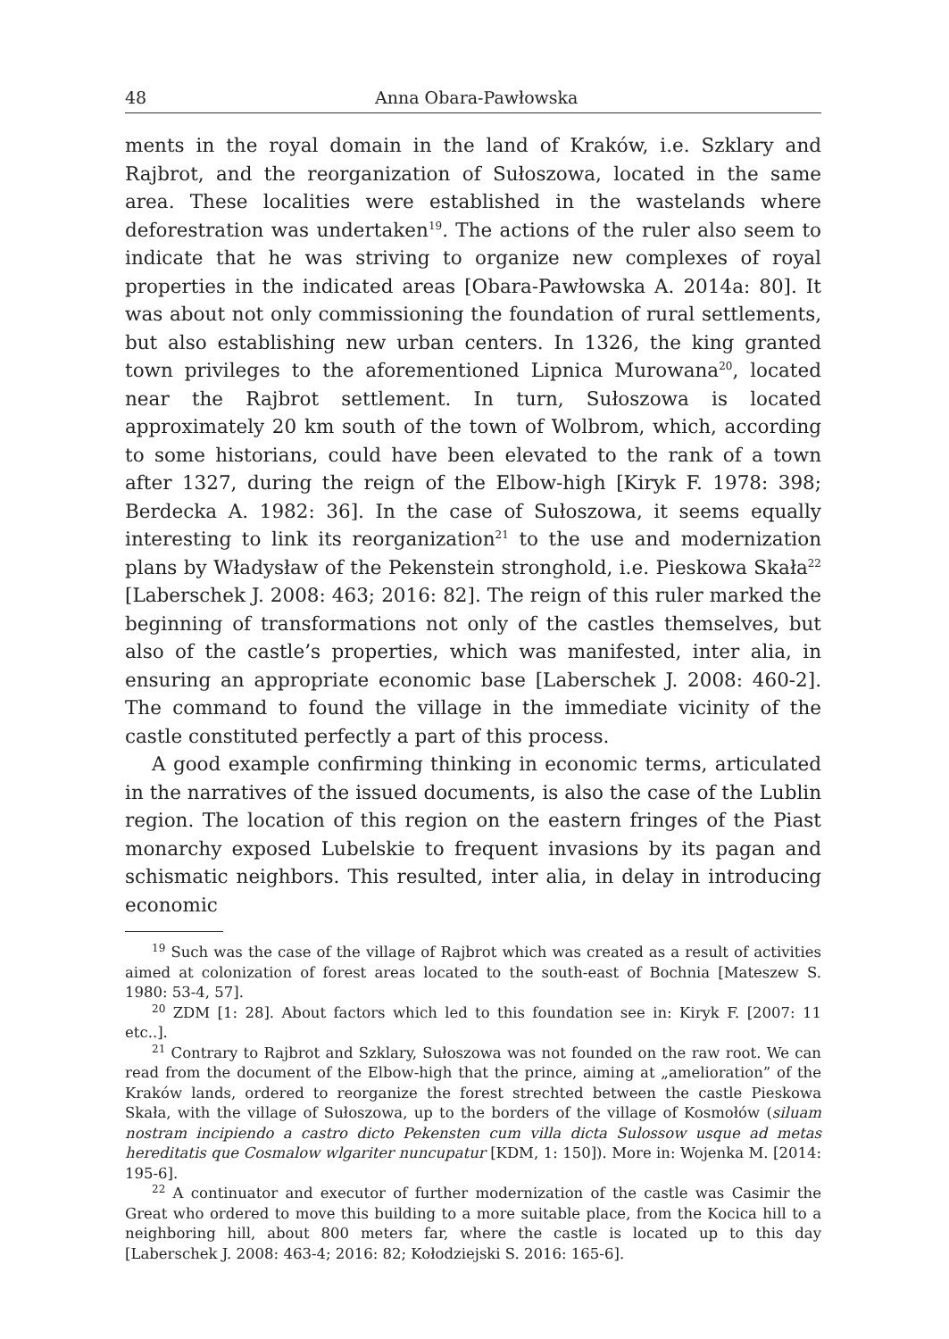48 Anna Obara-Pawłowska
ments in the royal domain in the land of Kraków, i.e. Szklary and Rajbrot, and the reorganization of Sułoszowa, located in the same area. These localities were established in the wastelands where deforestration was undertaken<sup>19</sup>. The actions of the ruler also seem to indicate that he was striving to organize new complexes of royal properties in the indicated areas [Obara-Pawłowska A. 2014a: 80]. It was about not only commissioning the foundation of rural settlements, but also establishing new urban centers. In 1326, the king granted town privileges to the aforementioned Lipnica Murowana<sup>20</sup>, located near the Rajbrot settlement. In turn, Sułoszowa is located approximately 20 km south of the town of Wolbrom, which, according to some historians, could have been elevated to the rank of a town after 1327, during the reign of the Elbow-high [Kiryk F. 1978: 398; Berdecka A. 1982: 36]. In the case of Sułoszowa, it seems equally interesting to link its reorganization<sup>21</sup> to the use and modernization plans by Władysław of the Pekenstein stronghold, i.e. Pieskowa Skała<sup>22</sup> [Laberschek J. 2008: 463; 2016: 82]. The reign of this ruler marked the beginning of transformations not only of the castles themselves, but also of the castle’s properties, which was manifested, inter alia, in ensuring an appropriate economic base [Laberschek J. 2008: 460-2]. The command to found the village in the immediate vicinity of the castle constituted perfectly a part of this process.
A good example confirming thinking in economic terms, articulated in the narratives of the issued documents, is also the case of the Lublin region. The location of this region on the eastern fringes of the Piast monarchy exposed Lubelskie to frequent invasions by its pagan and schismatic neighbors. This resulted, inter alia, in delay in introducing economic
<sup>19</sup> Such was the case of the village of Rajbrot which was created as a result of activities aimed at colonization of forest areas located to the south-east of Bochnia [Mateszew S. 1980: 53-4, 57].
<sup>20</sup> ZDM [1: 28]. About factors which led to this foundation see in: Kiryk F. [2007: 11 etc..].
<sup>21</sup> Contrary to Rajbrot and Szklary, Sułoszowa was not founded on the raw root. We can read from the document of the Elbow-high that the prince, aiming at „amelioration” of the Kraków lands, ordered to reorganize the forest strechted between the castle Pieskowa Skała, with the village of Sułoszowa, up to the borders of the village of Kosmołów (siluam nostram incipiendo a castro dicto Pekensten cum villa dicta Sulossow usque ad metas hereditatis que Cosmalow wlgariter nuncupatur [KDM, 1: 150]). More in: Wojenka M. [2014: 195-6].
<sup>22</sup> A continuator and executor of further modernization of the castle was Casimir the Great who ordered to move this building to a more suitable place, from the Kocica hill to a neighboring hill, about 800 meters far, where the castle is located up to this day [Laberschek J. 2008: 463-4; 2016: 82; Kołodziejski S. 2016: 165-6].